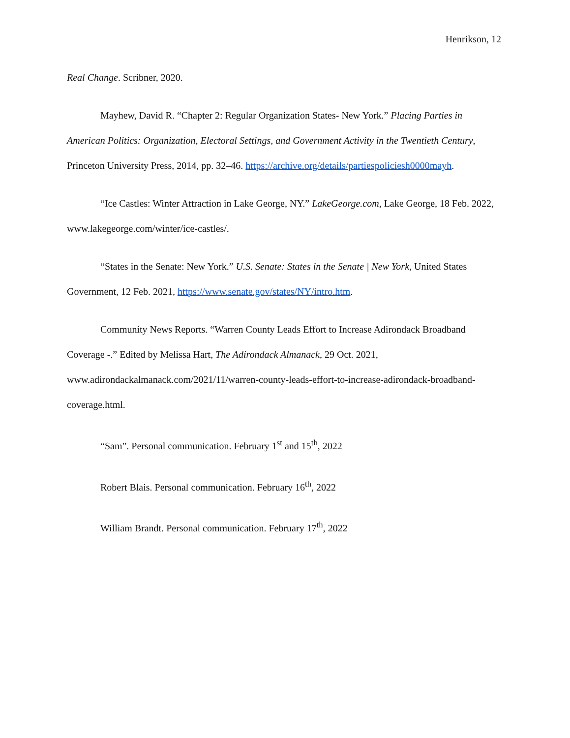Henrikson, 12
Real Change. Scribner, 2020.
Mayhew, David R. “Chapter 2: Regular Organization States- New York.” Placing Parties in American Politics: Organization, Electoral Settings, and Government Activity in the Twentieth Century, Princeton University Press, 2014, pp. 32–46. https://archive.org/details/partiespoliciesh0000mayh.
“Ice Castles: Winter Attraction in Lake George, NY.” LakeGeorge.com, Lake George, 18 Feb. 2022, www.lakegeorge.com/winter/ice-castles/.
“States in the Senate: New York.” U.S. Senate: States in the Senate | New York, United States Government, 12 Feb. 2021, https://www.senate.gov/states/NY/intro.htm.
Community News Reports. “Warren County Leads Effort to Increase Adirondack Broadband Coverage -.” Edited by Melissa Hart, The Adirondack Almanack, 29 Oct. 2021, www.adirondackalmanack.com/2021/11/warren-county-leads-effort-to-increase-adirondack-broadband-coverage.html.
“Sam”. Personal communication. February 1<sup>st</sup> and 15<sup>th</sup>, 2022
Robert Blais. Personal communication. February 16<sup>th</sup>, 2022
William Brandt. Personal communication. February 17<sup>th</sup>, 2022